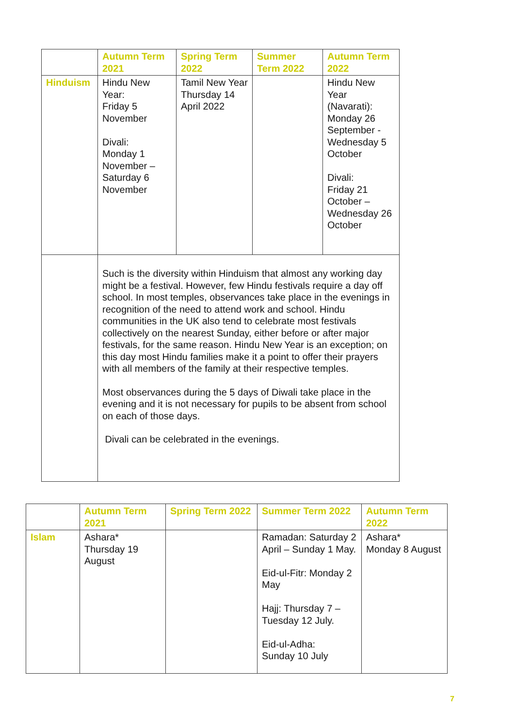| | Autumn Term 2021 | Spring Term 2022 | Summer Term 2022 | Autumn Term 2022 |
| --- | --- | --- | --- | --- |
| Hinduism | Hindu New Year: Friday 5 November Divali: Monday 1 November – Saturday 6 November | Tamil New Year Thursday 14 April 2022 | | Hindu New Year (Navarati): Monday 26 September - Wednesday 5 October Divali: Friday 21 October – Wednesday 26 October |
| | Such is the diversity within Hinduism that almost any working day might be a festival. However, few Hindu festivals require a day off school. In most temples, observances take place in the evenings in recognition of the need to attend work and school. Hindu communities in the UK also tend to celebrate most festivals collectively on the nearest Sunday, either before or after major festivals, for the same reason. Hindu New Year is an exception; on this day most Hindu families make it a point to offer their prayers with all members of the family at their respective temples. Most observances during the 5 days of Diwali take place in the evening and it is not necessary for pupils to be absent from school on each of those days. Divali can be celebrated in the evenings. | | | |
| | Autumn Term 2021 | Spring Term 2022 | Summer Term 2022 | Autumn Term 2022 |
| --- | --- | --- | --- | --- |
| Islam | Ashara* Thursday 19 August | | Ramadan: Saturday 2 April – Sunday 1 May. Eid-ul-Fitr: Monday 2 May Hajj: Thursday 7 – Tuesday 12 July. Eid-ul-Adha: Sunday 10 July | Ashara* Monday 8 August |
7